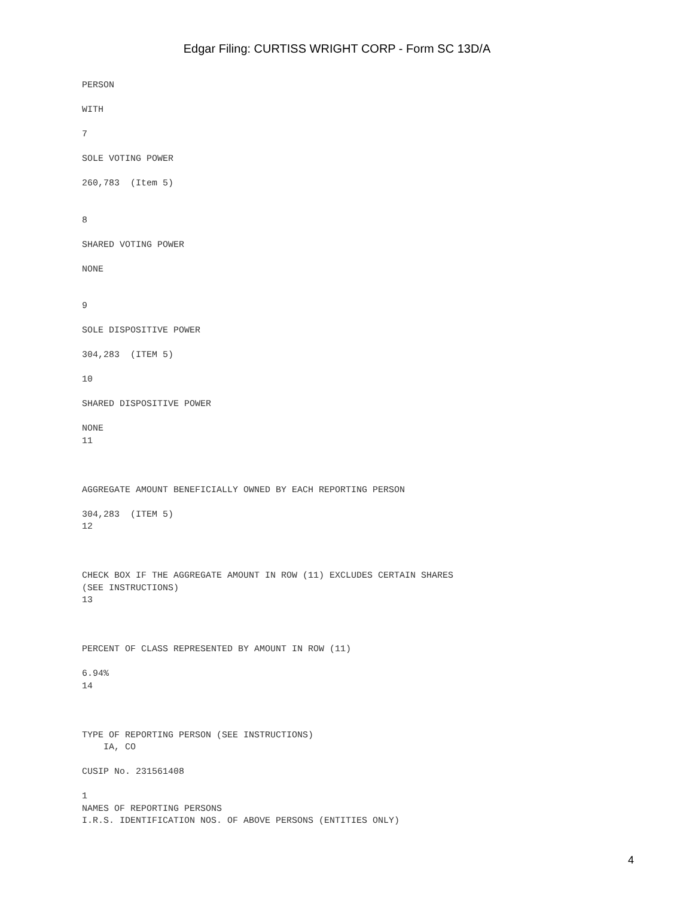Edgar Filing: CURTISS WRIGHT CORP - Form SC 13D/A
PERSON
WITH
7
SOLE VOTING POWER
260,783 (Item 5)
8
SHARED VOTING POWER
NONE
9
SOLE DISPOSITIVE POWER
304,283 (ITEM 5)
10
SHARED DISPOSITIVE POWER
NONE
11
AGGREGATE AMOUNT BENEFICIALLY OWNED BY EACH REPORTING PERSON
304,283 (ITEM 5)
12
CHECK BOX IF THE AGGREGATE AMOUNT IN ROW (11) EXCLUDES CERTAIN SHARES
(SEE INSTRUCTIONS)
13
PERCENT OF CLASS REPRESENTED BY AMOUNT IN ROW (11)
6.94%
14
TYPE OF REPORTING PERSON (SEE INSTRUCTIONS)
IA, CO
CUSIP No. 231561408
1
NAMES OF REPORTING PERSONS
I.R.S. IDENTIFICATION NOS. OF ABOVE PERSONS (ENTITIES ONLY)
4